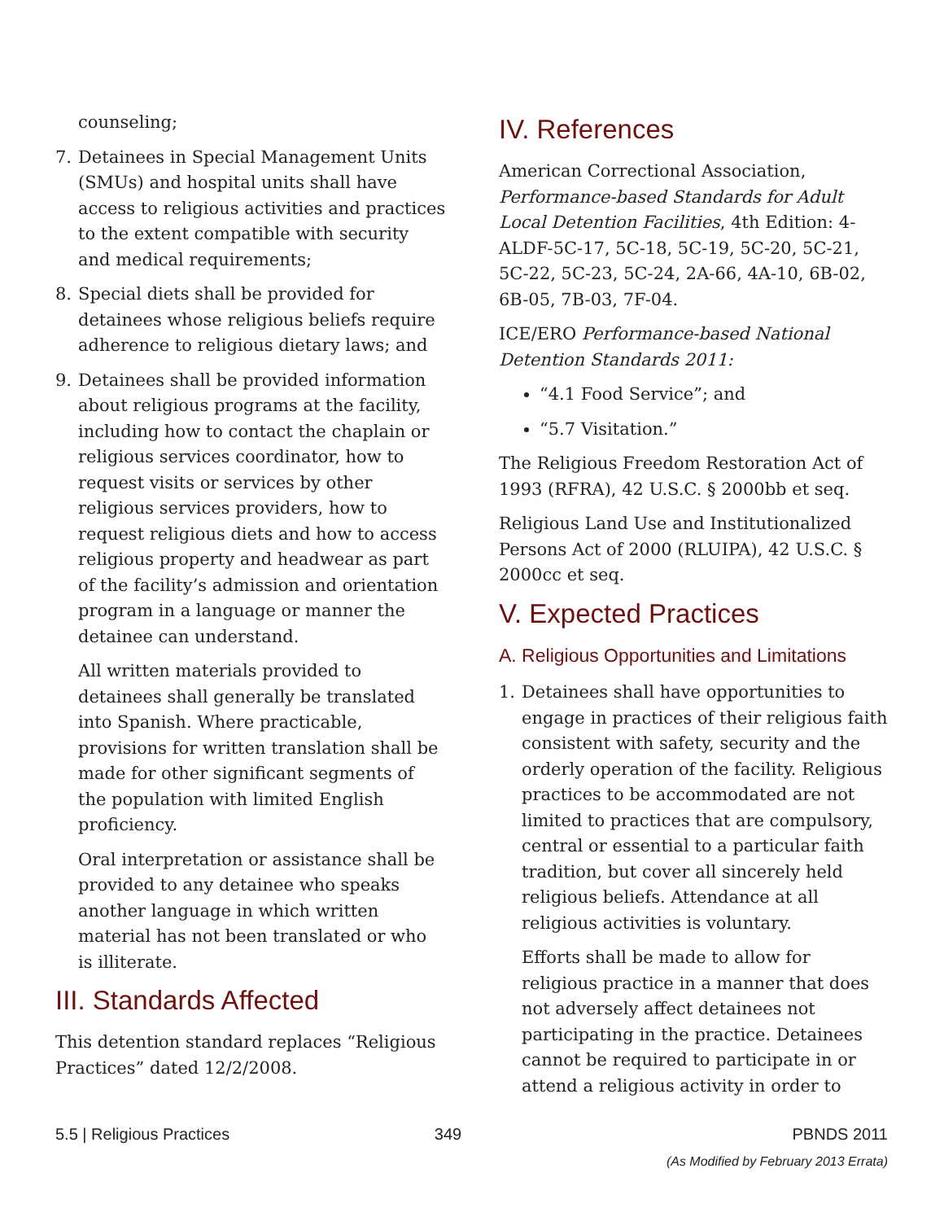counseling;
7. Detainees in Special Management Units (SMUs) and hospital units shall have access to religious activities and practices to the extent compatible with security and medical requirements;
8. Special diets shall be provided for detainees whose religious beliefs require adherence to religious dietary laws; and
9. Detainees shall be provided information about religious programs at the facility, including how to contact the chaplain or religious services coordinator, how to request visits or services by other religious services providers, how to request religious diets and how to access religious property and headwear as part of the facility’s admission and orientation program in a language or manner the detainee can understand.
All written materials provided to detainees shall generally be translated into Spanish. Where practicable, provisions for written translation shall be made for other significant segments of the population with limited English proficiency.
Oral interpretation or assistance shall be provided to any detainee who speaks another language in which written material has not been translated or who is illiterate.
III. Standards Affected
This detention standard replaces “Religious Practices” dated 12/2/2008.
IV. References
American Correctional Association, Performance-based Standards for Adult Local Detention Facilities, 4th Edition: 4-ALDF-5C-17, 5C-18, 5C-19, 5C-20, 5C-21, 5C-22, 5C-23, 5C-24, 2A-66, 4A-10, 6B-02, 6B-05, 7B-03, 7F-04.
ICE/ERO Performance-based National Detention Standards 2011:
“4.1 Food Service”; and
“5.7 Visitation.”
The Religious Freedom Restoration Act of 1993 (RFRA), 42 U.S.C. § 2000bb et seq.
Religious Land Use and Institutionalized Persons Act of 2000 (RLUIPA), 42 U.S.C. § 2000cc et seq.
V. Expected Practices
A. Religious Opportunities and Limitations
1. Detainees shall have opportunities to engage in practices of their religious faith consistent with safety, security and the orderly operation of the facility. Religious practices to be accommodated are not limited to practices that are compulsory, central or essential to a particular faith tradition, but cover all sincerely held religious beliefs. Attendance at all religious activities is voluntary.
Efforts shall be made to allow for religious practice in a manner that does not adversely affect detainees not participating in the practice. Detainees cannot be required to participate in or attend a religious activity in order to
5.5 | Religious Practices 349 PBNDS 2011
(As Modified by February 2013 Errata)